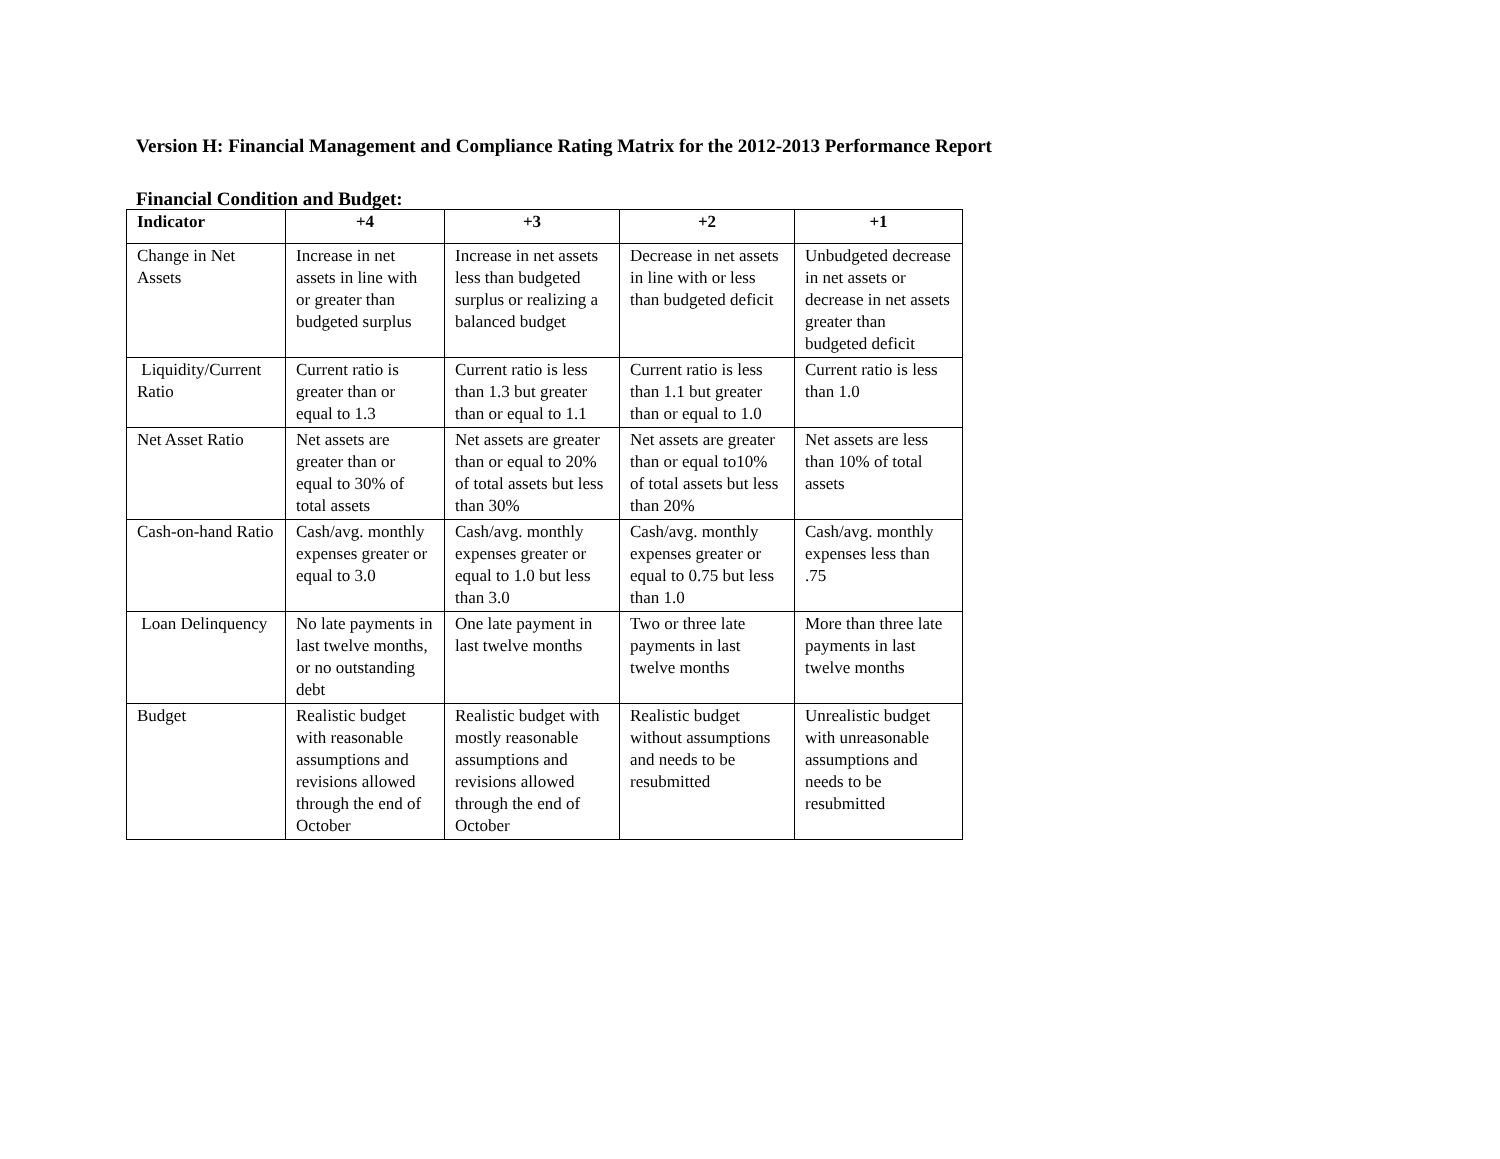Version H: Financial Management and Compliance Rating Matrix for the 2012-2013 Performance Report
Financial Condition and Budget:
| Indicator | +4 | +3 | +2 | +1 |
| --- | --- | --- | --- | --- |
| Change in Net Assets | Increase in net assets in line with or greater than budgeted surplus | Increase in net assets less than budgeted surplus or realizing a balanced budget | Decrease in net assets in line with or less than budgeted deficit | Unbudgeted decrease in net assets or decrease in net assets greater than budgeted deficit |
| Liquidity/Current Ratio | Current ratio is greater than or equal to 1.3 | Current ratio is less than 1.3 but greater than or equal to 1.1 | Current ratio is less than 1.1 but greater than or equal to 1.0 | Current ratio is less than 1.0 |
| Net Asset Ratio | Net assets are greater than or equal to 30% of total assets | Net assets are greater than or equal to 20% of total assets but less than 30% | Net assets are greater than or equal to10% of total assets but less than 20% | Net assets are less than 10% of total assets |
| Cash-on-hand Ratio | Cash/avg. monthly expenses greater or equal to 3.0 | Cash/avg. monthly expenses greater or equal to 1.0 but less than 3.0 | Cash/avg. monthly expenses greater or equal to 0.75 but less than 1.0 | Cash/avg. monthly expenses less than .75 |
| Loan Delinquency | No late payments in last twelve months, or no outstanding debt | One late payment in last twelve months | Two or three late payments in last twelve months | More than three late payments in last twelve months |
| Budget | Realistic budget with reasonable assumptions and revisions allowed through the end of October | Realistic budget with mostly reasonable assumptions and revisions allowed through the end of October | Realistic budget without assumptions and needs to be resubmitted | Unrealistic budget with unreasonable assumptions and needs to be resubmitted |